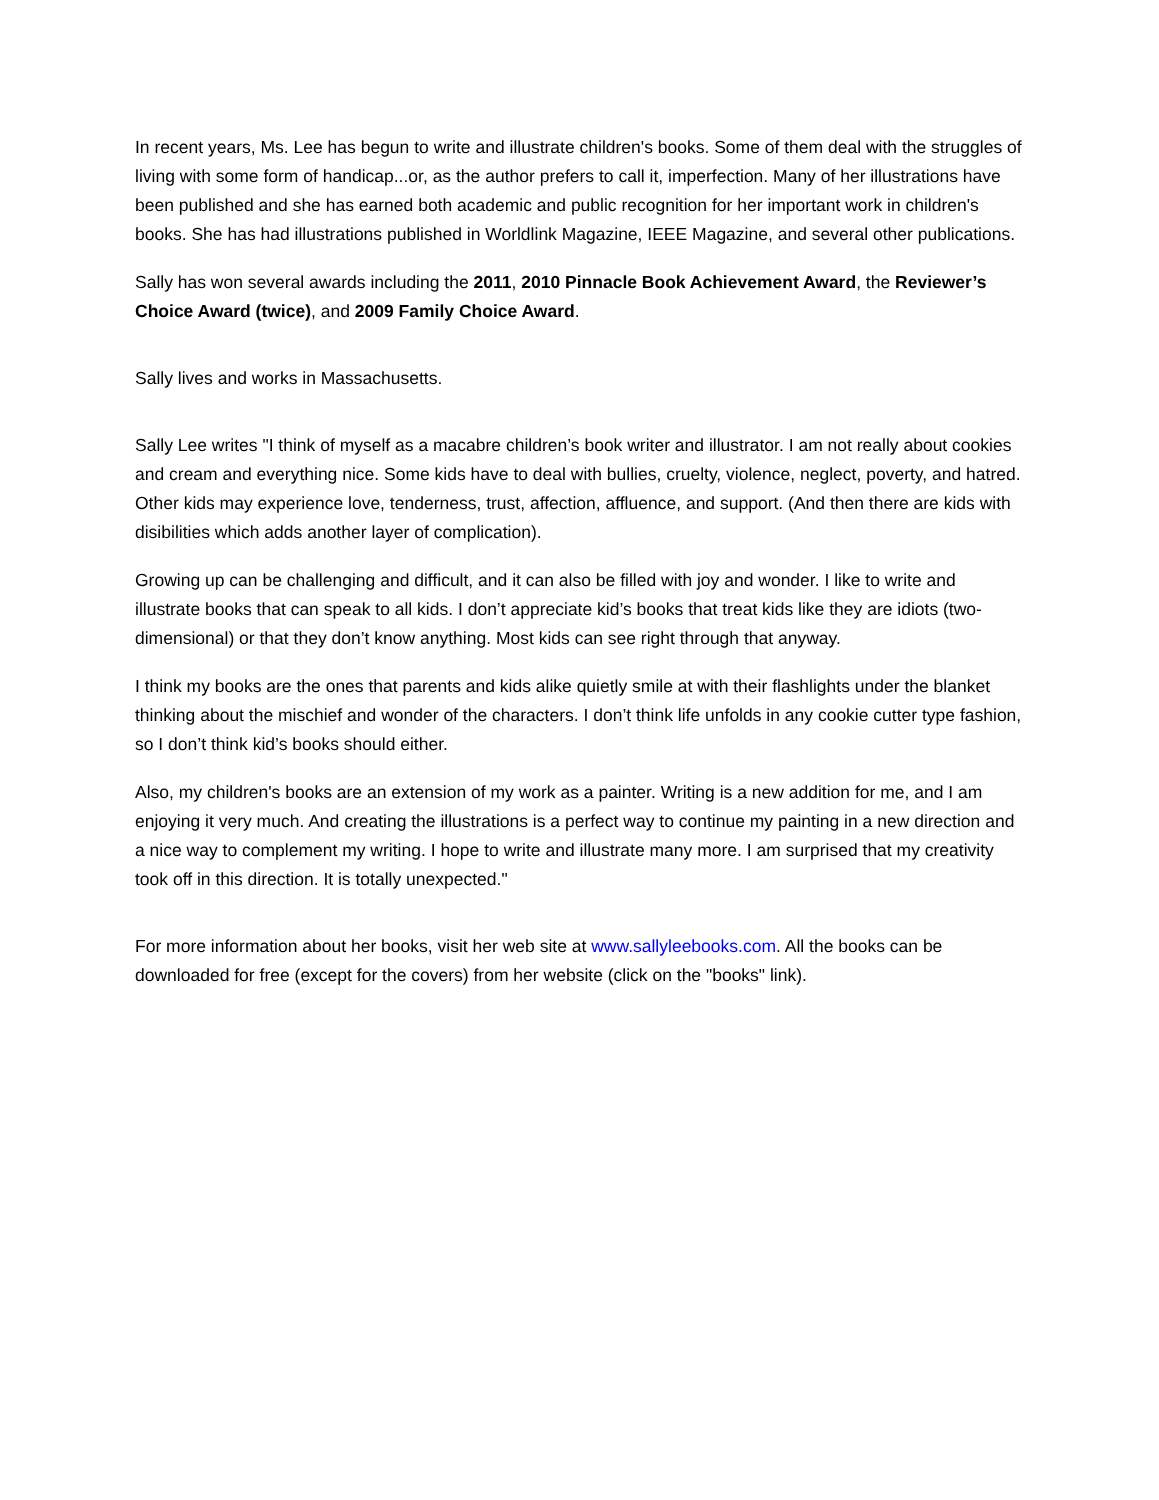In recent years, Ms. Lee has begun to write and illustrate children's books. Some of them deal with the struggles of living with some form of handicap...or, as the author prefers to call it, imperfection. Many of her illustrations have been published and she has earned both academic and public recognition for her important work in children's books. She has had illustrations published in Worldlink Magazine, IEEE Magazine, and several other publications.
Sally has won several awards including the 2011, 2010 Pinnacle Book Achievement Award, the Reviewer’s Choice Award (twice), and 2009 Family Choice Award.
Sally lives and works in Massachusetts.
Sally Lee writes "I think of myself as a macabre children’s book writer and illustrator. I am not really about cookies and cream and everything nice. Some kids have to deal with bullies, cruelty, violence, neglect, poverty, and hatred. Other kids may experience love, tenderness, trust, affection, affluence, and support. (And then there are kids with disibilities which adds another layer of complication).
Growing up can be challenging and difficult, and it can also be filled with joy and wonder. I like to write and illustrate books that can speak to all kids. I don’t appreciate kid’s books that treat kids like they are idiots (two-dimensional) or that they don’t know anything. Most kids can see right through that anyway.
I think my books are the ones that parents and kids alike quietly smile at with their flashlights under the blanket thinking about the mischief and wonder of the characters. I don’t think life unfolds in any cookie cutter type fashion, so I don’t think kid’s books should either.
Also, my children's books are an extension of my work as a painter. Writing is a new addition for me, and I am enjoying it very much. And creating the illustrations is a perfect way to continue my painting in a new direction and a nice way to complement my writing. I hope to write and illustrate many more. I am surprised that my creativity took off in this direction. It is totally unexpected."
For more information about her books, visit her web site at www.sallyleebooks.com. All the books can be downloaded for free (except for the covers) from her website (click on the "books" link).